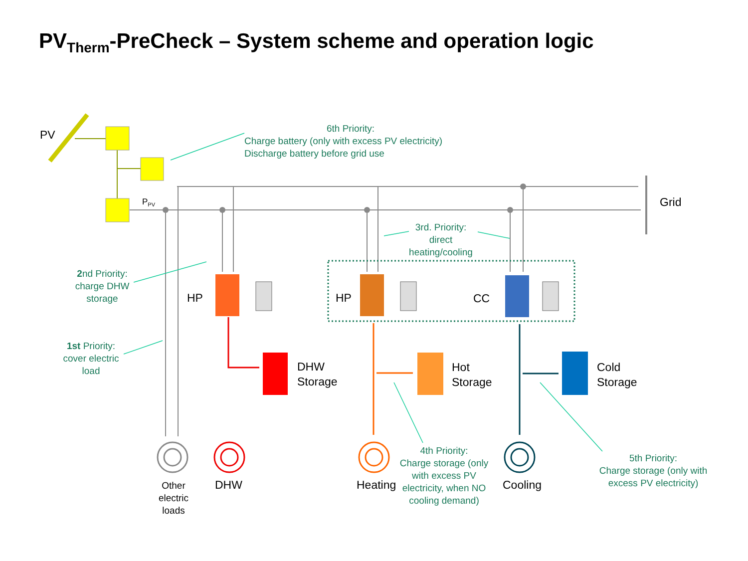PV<sub>Therm</sub>-PreCheck – System scheme and operation logic
PV
P<sub>PV</sub> Grid
6th Priority:
Charge battery (only with excess PV electricity)
Discharge battery before grid use
3rd. Priority:
direct
heating/cooling
2nd Priority:
charge DHW
storage
1st Priority:
cover electric
load
HP HP CC
DHW
Storage
Hot
Storage
Cold
Storage
Other
electric
loads
DHW Heating Cooling
4th Priority:
Charge storage (only
with excess PV
electricity, when NO
cooling demand)
5th Priority:
Charge storage (only with
excess PV electricity)